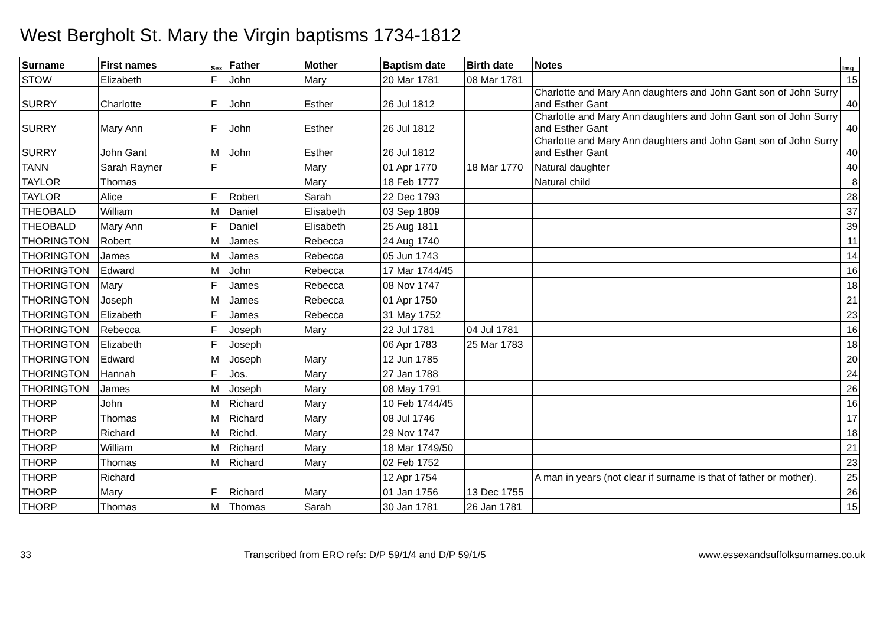West Bergholt St. Mary the Virgin baptisms 1734-1812
| Surname | First names | Sex | Father | Mother | Baptism date | Birth date | Notes | Img |
| --- | --- | --- | --- | --- | --- | --- | --- | --- |
| STOW | Elizabeth | F | John | Mary | 20 Mar 1781 | 08 Mar 1781 | | 15 |
| SURRY | Charlotte | F | John | Esther | 26 Jul 1812 | | Charlotte and Mary Ann daughters and John Gant son of John Surry and Esther Gant | 40 |
| SURRY | Mary Ann | F | John | Esther | 26 Jul 1812 | | Charlotte and Mary Ann daughters and John Gant son of John Surry and Esther Gant | 40 |
| SURRY | John Gant | M | John | Esther | 26 Jul 1812 | | Charlotte and Mary Ann daughters and John Gant son of John Surry and Esther Gant | 40 |
| TANN | Sarah Rayner | F | | Mary | 01 Apr 1770 | 18 Mar 1770 | Natural daughter | 40 |
| TAYLOR | Thomas | | | Mary | 18 Feb 1777 | | Natural child | 8 |
| TAYLOR | Alice | F | Robert | Sarah | 22 Dec 1793 | | | 28 |
| THEOBALD | William | M | Daniel | Elisabeth | 03 Sep 1809 | | | 37 |
| THEOBALD | Mary Ann | F | Daniel | Elisabeth | 25 Aug 1811 | | | 39 |
| THORINGTON | Robert | M | James | Rebecca | 24 Aug 1740 | | | 11 |
| THORINGTON | James | M | James | Rebecca | 05 Jun 1743 | | | 14 |
| THORINGTON | Edward | M | John | Rebecca | 17 Mar 1744/45 | | | 16 |
| THORINGTON | Mary | F | James | Rebecca | 08 Nov 1747 | | | 18 |
| THORINGTON | Joseph | M | James | Rebecca | 01 Apr 1750 | | | 21 |
| THORINGTON | Elizabeth | F | James | Rebecca | 31 May 1752 | | | 23 |
| THORINGTON | Rebecca | F | Joseph | Mary | 22 Jul 1781 | 04 Jul 1781 | | 16 |
| THORINGTON | Elizabeth | F | Joseph | | 06 Apr 1783 | 25 Mar 1783 | | 18 |
| THORINGTON | Edward | M | Joseph | Mary | 12 Jun 1785 | | | 20 |
| THORINGTON | Hannah | F | Jos. | Mary | 27 Jan 1788 | | | 24 |
| THORINGTON | James | M | Joseph | Mary | 08 May 1791 | | | 26 |
| THORP | John | M | Richard | Mary | 10 Feb 1744/45 | | | 16 |
| THORP | Thomas | M | Richard | Mary | 08 Jul 1746 | | | 17 |
| THORP | Richard | M | Richd. | Mary | 29 Nov 1747 | | | 18 |
| THORP | William | M | Richard | Mary | 18 Mar 1749/50 | | | 21 |
| THORP | Thomas | M | Richard | Mary | 02 Feb 1752 | | | 23 |
| THORP | Richard | | | | 12 Apr 1754 | | A man in years (not clear if surname is that of father or mother). | 25 |
| THORP | Mary | F | Richard | Mary | 01 Jan 1756 | 13 Dec 1755 | | 26 |
| THORP | Thomas | M | Thomas | Sarah | 30 Jan 1781 | 26 Jan 1781 | | 15 |
33 Transcribed from ERO refs: D/P 59/1/4 and D/P 59/1/5 www.essexandsuffolksurnames.co.uk